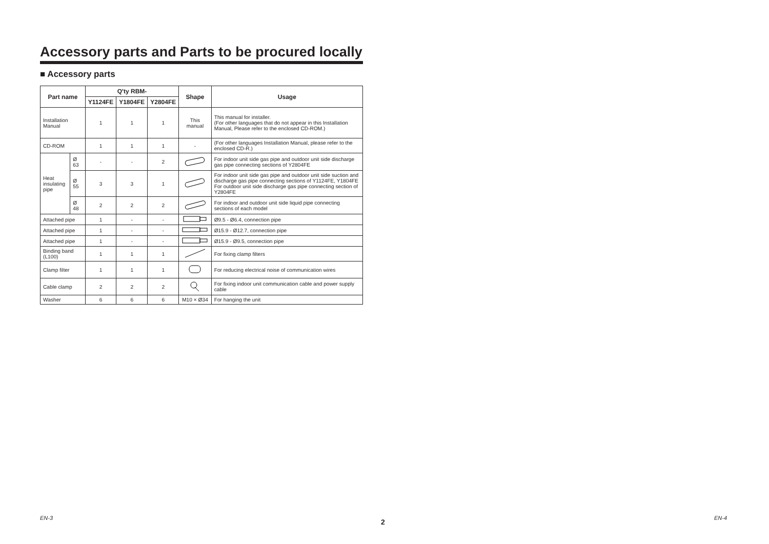Accessory parts and Parts to be procured locally
■ Accessory parts
| Part name | | Q'ty RBM- | | | Shape | Usage |
| --- | --- | --- | --- | --- | --- | --- |
| | | Y1124FE | Y1804FE | Y2804FE | | |
| Installation Manual | | 1 | 1 | 1 | This manual | This manual for installer. (For other languages that do not appear in this Installation Manual, Please refer to the enclosed CD-ROM.) |
| CD-ROM | | 1 | 1 | 1 | - | (For other languages Installation Manual, please refer to the enclosed CD-R.) |
| Heat insulating pipe | Ø 63 | - | - | 2 | | For indoor unit side gas pipe and outdoor unit side discharge gas pipe connecting sections of Y2804FE |
| | Ø 55 | 3 | 3 | 1 | | For indoor unit side gas pipe and outdoor unit side suction and discharge gas pipe connecting sections of Y1124FE, Y1804FE For outdoor unit side discharge gas pipe connecting section of Y2804FE |
| | Ø 48 | 2 | 2 | 2 | | For indoor and outdoor unit side liquid pipe connecting sections of each model |
| Attached pipe | | 1 | - | - | | Ø9.5 - Ø6.4, connection pipe |
| Attached pipe | | 1 | - | - | | Ø15.9 - Ø12.7, connection pipe |
| Attached pipe | | 1 | - | - | | Ø15.9 - Ø9.5, connection pipe |
| Binding band (L100) | | 1 | 1 | 1 | | For fixing clamp filters |
| Clamp filter | | 1 | 1 | 1 | | For reducing electrical noise of communication wires |
| Cable clamp | | 2 | 2 | 2 | | For fixing indoor unit communication cable and power supply cable |
| Washer | | 6 | 6 | 6 | M10 × Ø34 | For hanging the unit |
EN-3 2 EN-4